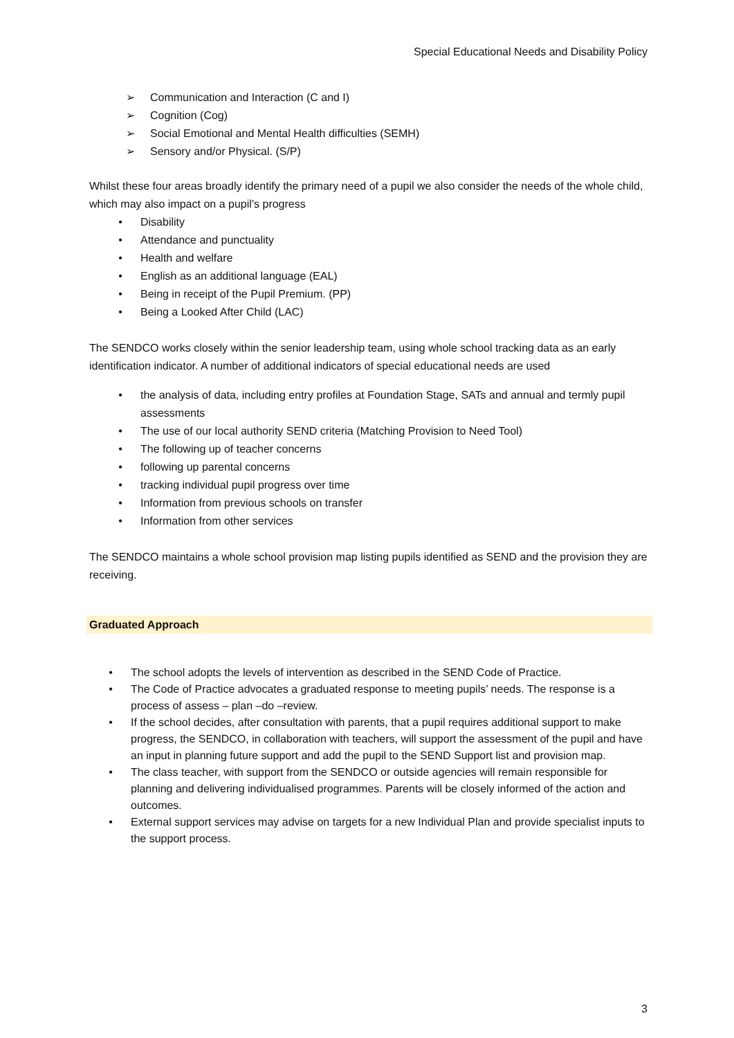Special Educational Needs and Disability Policy
➢ Communication and Interaction (C and I)
➢ Cognition (Cog)
➢ Social Emotional and Mental Health difficulties (SEMH)
➢ Sensory and/or Physical. (S/P)
Whilst these four areas broadly identify the primary need of a pupil we also consider the needs of the whole child, which may also impact on a pupil’s progress
• Disability
• Attendance and punctuality
• Health and welfare
• English as an additional language (EAL)
• Being in receipt of the Pupil Premium. (PP)
• Being a Looked After Child (LAC)
The SENDCO works closely within the senior leadership team, using whole school tracking data as an early identification indicator. A number of additional indicators of special educational needs are used
• the analysis of data, including entry profiles at Foundation Stage, SATs and annual and termly pupil assessments
• The use of our local authority SEND criteria (Matching Provision to Need Tool)
• The following up of teacher concerns
• following up parental concerns
• tracking individual pupil progress over time
• Information from previous schools on transfer
• Information from other services
The SENDCO maintains a whole school provision map listing pupils identified as SEND and the provision they are receiving.
Graduated Approach
• The school adopts the levels of intervention as described in the SEND Code of Practice.
• The Code of Practice advocates a graduated response to meeting pupils’ needs. The response is a process of assess – plan –do –review.
• If the school decides, after consultation with parents, that a pupil requires additional support to make progress, the SENDCO, in collaboration with teachers, will support the assessment of the pupil and have an input in planning future support and add the pupil to the SEND Support list and provision map.
• The class teacher, with support from the SENDCO or outside agencies will remain responsible for planning and delivering individualised programmes. Parents will be closely informed of the action and outcomes.
• External support services may advise on targets for a new Individual Plan and provide specialist inputs to the support process.
3